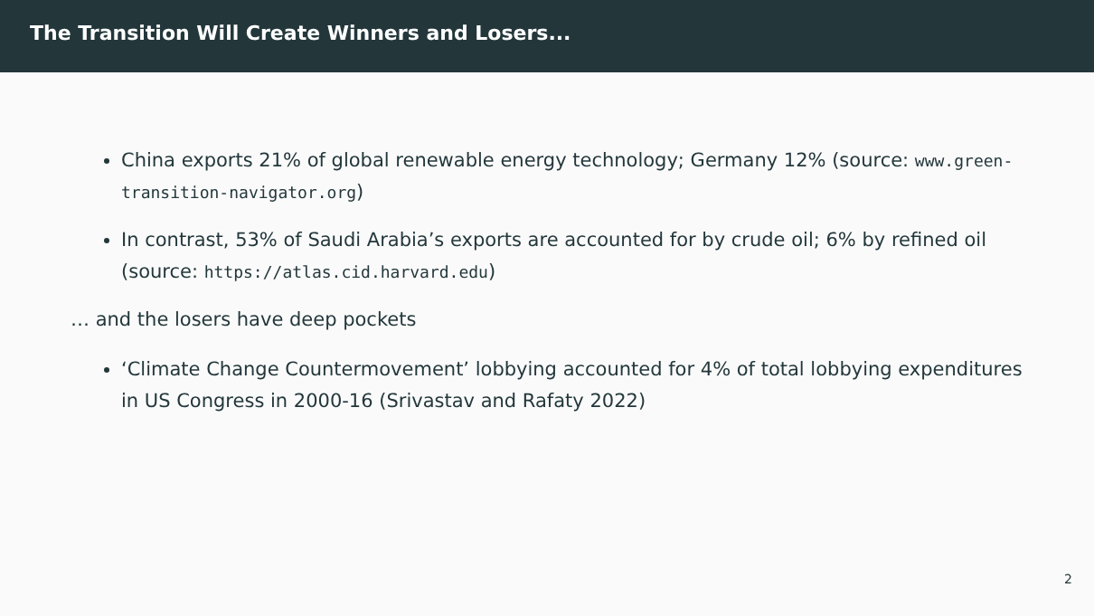The Transition Will Create Winners and Losers...
China exports 21% of global renewable energy technology; Germany 12% (source: www.green-transition-navigator.org)
In contrast, 53% of Saudi Arabia’s exports are accounted for by crude oil; 6% by refined oil (source: https://atlas.cid.harvard.edu)
… and the losers have deep pockets
‘Climate Change Countermovement’ lobbying accounted for 4% of total lobbying expenditures in US Congress in 2000-16 (Srivastav and Rafaty 2022)
2